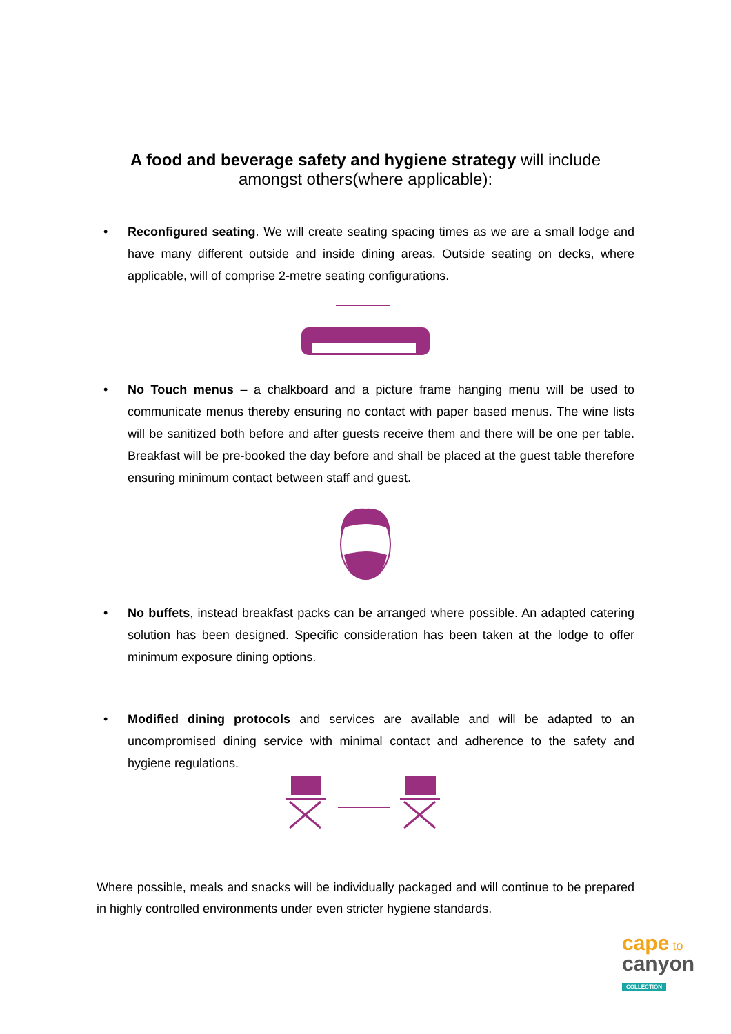A food and beverage safety and hygiene strategy will include
amongst others(where applicable):
• Reconfigured seating. We will create seating spacing times as we are a small lodge and have many different outside and inside dining areas. Outside seating on decks, where applicable, will of comprise 2-metre seating configurations.
• No Touch menus – a chalkboard and a picture frame hanging menu will be used to communicate menus thereby ensuring no contact with paper based menus. The wine lists will be sanitized both before and after guests receive them and there will be one per table. Breakfast will be pre-booked the day before and shall be placed at the guest table therefore ensuring minimum contact between staff and guest.
• No buffets, instead breakfast packs can be arranged where possible. An adapted catering solution has been designed. Specific consideration has been taken at the lodge to offer minimum exposure dining options.
• Modified dining protocols and services are available and will be adapted to an uncompromised dining service with minimal contact and adherence to the safety and hygiene regulations.
Where possible, meals and snacks will be individually packaged and will continue to be prepared in highly controlled environments under even stricter hygiene standards.
cape to
canyon
COLLECTION